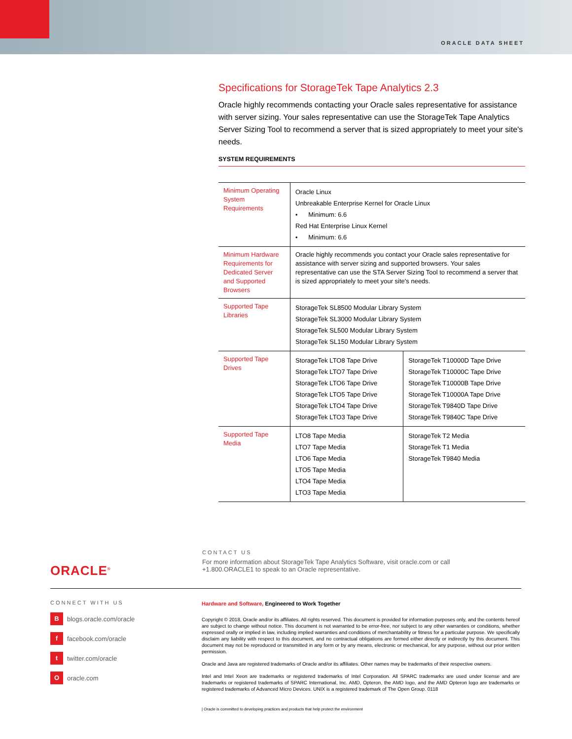ORACLE DATA SHEET
Specifications for StorageTek Tape Analytics 2.3
Oracle highly recommends contacting your Oracle sales representative for assistance with server sizing. Your sales representative can use the StorageTek Tape Analytics Server Sizing Tool to recommend a server that is sized appropriately to meet your site's needs.
SYSTEM REQUIREMENTS
| Minimum Operating System Requirements | Oracle Linux Unbreakable Enterprise Kernel for Oracle Linux • Minimum: 6.6 Red Hat Enterprise Linux Kernel • Minimum: 6.6 | |
| Minimum Hardware Requirements for Dedicated Server and Supported Browsers | Oracle highly recommends you contact your Oracle sales representative for assistance with server sizing and supported browsers. Your sales representative can use the STA Server Sizing Tool to recommend a server that is sized appropriately to meet your site's needs. | |
| Supported Tape Libraries | StorageTek SL8500 Modular Library System StorageTek SL3000 Modular Library System StorageTek SL500 Modular Library System StorageTek SL150 Modular Library System | |
| Supported Tape Drives | StorageTek LTO8 Tape Drive StorageTek LTO7 Tape Drive StorageTek LTO6 Tape Drive StorageTek LTO5 Tape Drive StorageTek LTO4 Tape Drive StorageTek LTO3 Tape Drive | StorageTek T10000D Tape Drive StorageTek T10000C Tape Drive StorageTek T10000B Tape Drive StorageTek T10000A Tape Drive StorageTek T9840D Tape Drive StorageTek T9840C Tape Drive |
| Supported Tape Media | LTO8 Tape Media LTO7 Tape Media LTO6 Tape Media LTO5 Tape Media LTO4 Tape Media LTO3 Tape Media | StorageTek T2 Media StorageTek T1 Media StorageTek T9840 Media |
ORACLE<sup>®</sup>
CONTACT US
For more information about StorageTek Tape Analytics Software, visit oracle.com or call
+1.800.ORACLE1 to speak to an Oracle representative.
CONNECT WITH US
Bblogs.oracle.com/oracle
f facebook.com/oracle
t twitter.com/oracle
Ooracle.com
Hardware and Software, Engineered to Work Together
Copyright © 2018, Oracle and/or its affiliates. All rights reserved. This document is provided for information purposes only, and the contents hereof are subject to change without notice. This document is not warranted to be error-free, nor subject to any other warranties or conditions, whether expressed orally or implied in law, including implied warranties and conditions of merchantability or fitness for a particular purpose. We specifically disclaim any liability with respect to this document, and no contractual obligations are formed either directly or indirectly by this document. This document may not be reproduced or transmitted in any form or by any means, electronic or mechanical, for any purpose, without our prior written permission.
Oracle and Java are registered trademarks of Oracle and/or its affiliates. Other names may be trademarks of their respective owners.
Intel and Intel Xeon are trademarks or registered trademarks of Intel Corporation. All SPARC trademarks are used under license and are trademarks or registered trademarks of SPARC International, Inc. AMD, Opteron, the AMD logo, and the AMD Opteron logo are trademarks or registered trademarks of Advanced Micro Devices. UNIX is a registered trademark of The Open Group. 0118
| Oracle is committed to developing practices and products that help protect the environment